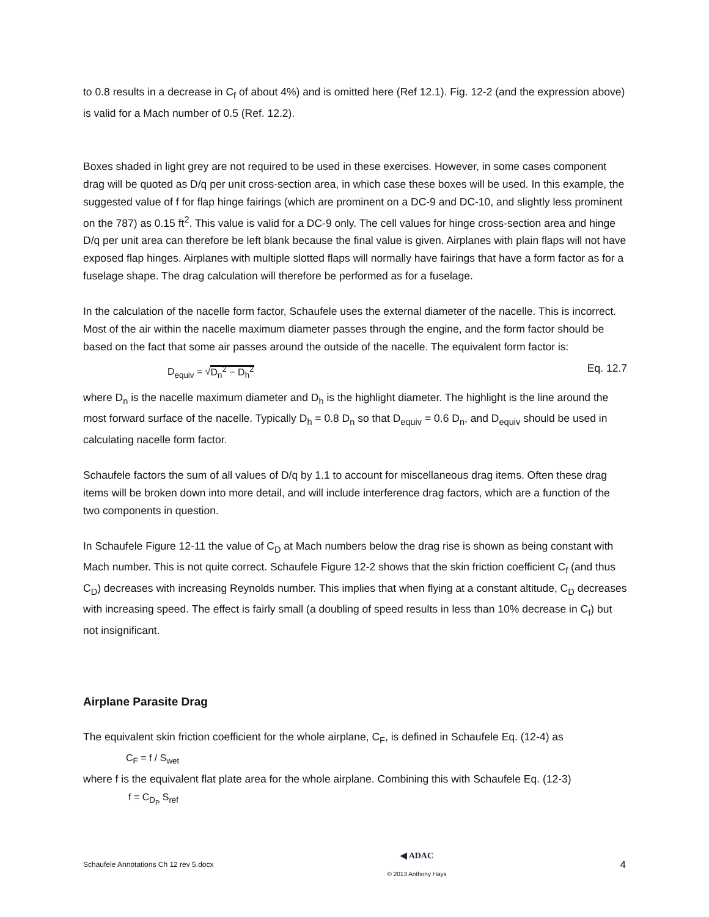to 0.8 results in a decrease in C<sub>f</sub> of about 4%) and is omitted here (Ref 12.1). Fig. 12-2 (and the expression above) is valid for a Mach number of 0.5 (Ref. 12.2).
Boxes shaded in light grey are not required to be used in these exercises. However, in some cases component drag will be quoted as D/q per unit cross-section area, in which case these boxes will be used. In this example, the suggested value of f for flap hinge fairings (which are prominent on a DC-9 and DC-10, and slightly less prominent on the 787) as 0.15 ft<sup>2</sup>. This value is valid for a DC-9 only. The cell values for hinge cross-section area and hinge D/q per unit area can therefore be left blank because the final value is given. Airplanes with plain flaps will not have exposed flap hinges. Airplanes with multiple slotted flaps will normally have fairings that have a form factor as for a fuselage shape. The drag calculation will therefore be performed as for a fuselage.
In the calculation of the nacelle form factor, Schaufele uses the external diameter of the nacelle. This is incorrect. Most of the air within the nacelle maximum diameter passes through the engine, and the form factor should be based on the fact that some air passes around the outside of the nacelle. The equivalent form factor is:
D<sub>equiv</sub> = √D<sub>n</sub><sup>2</sup> − D<sub>h</sub><sup>2</sup> Eq. 12.7
where D<sub>n</sub> is the nacelle maximum diameter and D<sub>h</sub> is the highlight diameter. The highlight is the line around the most forward surface of the nacelle. Typically D<sub>h</sub> = 0.8 D<sub>n</sub> so that D<sub>equiv</sub> = 0.6 D<sub>n</sub>, and D<sub>equiv</sub> should be used in calculating nacelle form factor.
Schaufele factors the sum of all values of D/q by 1.1 to account for miscellaneous drag items. Often these drag items will be broken down into more detail, and will include interference drag factors, which are a function of the two components in question.
In Schaufele Figure 12-11 the value of C<sub>D</sub> at Mach numbers below the drag rise is shown as being constant with Mach number. This is not quite correct. Schaufele Figure 12-2 shows that the skin friction coefficient C<sub>f</sub> (and thus C<sub>D</sub>) decreases with increasing Reynolds number. This implies that when flying at a constant altitude, C<sub>D</sub> decreases with increasing speed. The effect is fairly small (a doubling of speed results in less than 10% decrease in C<sub>f</sub>) but not insignificant.
Airplane Parasite Drag
The equivalent skin friction coefficient for the whole airplane, C<sub>F</sub>, is defined in Schaufele Eq. (12-4) as
C<sub>F</sub> = f / S<sub>wet</sub>
where f is the equivalent flat plate area for the whole airplane. Combining this with Schaufele Eq. (12-3)
f = C<sub>D<sub>P</sub></sub> S<sub>ref</sub>
Schaufele Annotations Ch 12 rev 5.docx ◀ ADAC
© 2013 Anthony Hays 4